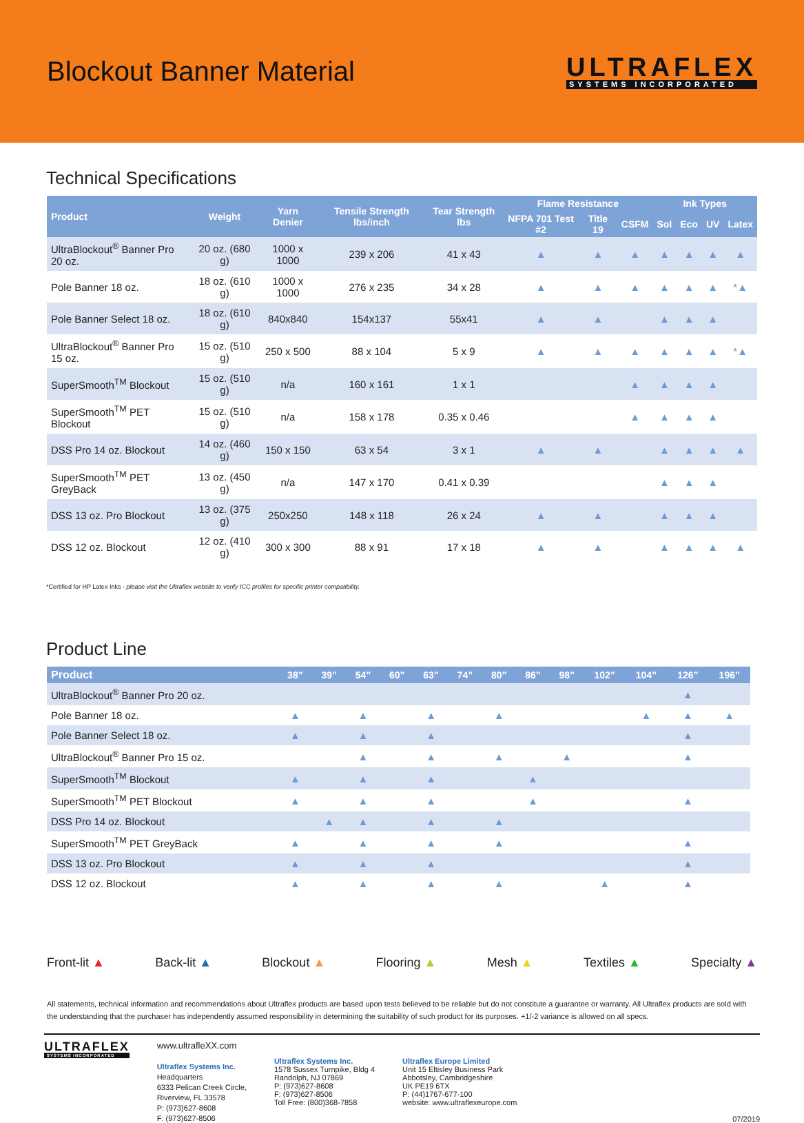Blockout Banner Material
ULTRAFLEX
SYSTEMS INCORPORATED
Technical Specifications
| Product | Weight | Yarn Denier | Tensile Strength lbs/inch | Tear Strength lbs | Flame Resistance | | | Ink Types | | | |
| --- | --- | --- | --- | --- | --- | --- | --- | --- | --- | --- | --- |
| | | | | | NFPA 701 Test #2 | Title 19 | CSFM | Sol | Eco | UV | Latex |
| UltraBlockout<sup>®</sup> Banner Pro 20 oz. | 20 oz. (680 g) | 1000 x 1000 | 239 x 206 | 41 x 43 | ▲ | ▲ | ▲ | ▲ | ▲ | ▲ | ▲ |
| Pole Banner 18 oz. | 18 oz. (610 g) | 1000 x 1000 | 276 x 235 | 34 x 28 | ▲ | ▲ | ▲ | ▲ | ▲ | ▲ | *▲ |
| Pole Banner Select 18 oz. | 18 oz. (610 g) | 840x840 | 154x137 | 55x41 | ▲ | ▲ | | ▲ | ▲ | ▲ | |
| UltraBlockout<sup>®</sup> Banner Pro 15 oz. | 15 oz. (510 g) | 250 x 500 | 88 x 104 | 5 x 9 | ▲ | ▲ | ▲ | ▲ | ▲ | ▲ | *▲ |
| SuperSmooth<sup>TM</sup> Blockout | 15 oz. (510 g) | n/a | 160 x 161 | 1 x 1 | | | ▲ | ▲ | ▲ | ▲ | |
| SuperSmooth<sup>TM</sup> PET Blockout | 15 oz. (510 g) | n/a | 158 x 178 | 0.35 x 0.46 | | | ▲ | ▲ | ▲ | ▲ | |
| DSS Pro 14 oz. Blockout | 14 oz. (460 g) | 150 x 150 | 63 x 54 | 3 x 1 | ▲ | ▲ | | ▲ | ▲ | ▲ | ▲ |
| SuperSmooth<sup>TM</sup> PET GreyBack | 13 oz. (450 g) | n/a | 147 x 170 | 0.41 x 0.39 | | | | ▲ | ▲ | ▲ | |
| DSS 13 oz. Pro Blockout | 13 oz. (375 g) | 250x250 | 148 x 118 | 26 x 24 | ▲ | ▲ | | ▲ | ▲ | ▲ | |
| DSS 12 oz. Blockout | 12 oz. (410 g) | 300 x 300 | 88 x 91 | 17 x 18 | ▲ | ▲ | | ▲ | ▲ | ▲ | ▲ |
*Certified for HP Latex Inks - please visit the Ultraflex website to verify ICC profiles for specific printer compatibility.
Product Line
| Product | 38” | 39” | 54” | 60” | 63” | 74” | 80” | 86” | 98” | 102” | 104” | 126” | 196” |
| --- | --- | --- | --- | --- | --- | --- | --- | --- | --- | --- | --- | --- | --- |
| UltraBlockout<sup>®</sup> Banner Pro 20 oz. | | | | | | | | | | | | ▲ | |
| Pole Banner 18 oz. | ▲ | | ▲ | | ▲ | | ▲ | | | | ▲ | ▲ | ▲ |
| Pole Banner Select 18 oz. | ▲ | | ▲ | | ▲ | | | | | | | ▲ | |
| UltraBlockout<sup>®</sup> Banner Pro 15 oz. | | | ▲ | | ▲ | | ▲ | | ▲ | | | ▲ | |
| SuperSmooth<sup>TM</sup> Blockout | ▲ | | ▲ | | ▲ | | | ▲ | | | | | |
| SuperSmooth<sup>TM</sup> PET Blockout | ▲ | | ▲ | | ▲ | | | ▲ | | | | ▲ | |
| DSS Pro 14 oz. Blockout | | ▲ | ▲ | | ▲ | | ▲ | | | | | | |
| SuperSmooth<sup>TM</sup> PET GreyBack | ▲ | | ▲ | | ▲ | | ▲ | | | | | ▲ | |
| DSS 13 oz. Pro Blockout | ▲ | | ▲ | | ▲ | | | | | | | ▲ | |
| DSS 12 oz. Blockout | ▲ | | ▲ | | ▲ | | ▲ | | | ▲ | | ▲ | |
Front-lit ▲ Back-lit ▲ Blockout ▲ Flooring ▲ Mesh ▲ Textiles ▲ Specialty ▲
All statements, technical information and recommendations about Ultraflex products are based upon tests believed to be reliable but do not constitute a guarantee or warranty. All Ultraflex products are sold with the understanding that the purchaser has independently assumed responsibility in determining the suitability of such product for its purposes. +1/-2 variance is allowed on all specs.
ULTRAFLEX
SYSTEMS INCORPORATED
www.ultrafleXX.com
Ultraflex Systems Inc.
Headquarters
6333 Pelican Creek Circle,
Riverview, FL 33578
P: (973)627-8608
F: (973)627-8506
Ultraflex Systems Inc.
1578 Sussex Turnpike, Bldg 4
Randolph, NJ 07869
P: (973)627-8608
F: (973)627-8506
Toll Free: (800)368-7858
Ultraflex Europe Limited
Unit 15 Eltisley Business Park
Abbotsley, Cambridgeshire
UK PE19 6TX
P: (44)1767-677-100
website: www.ultraflexeurope.com
07/2019